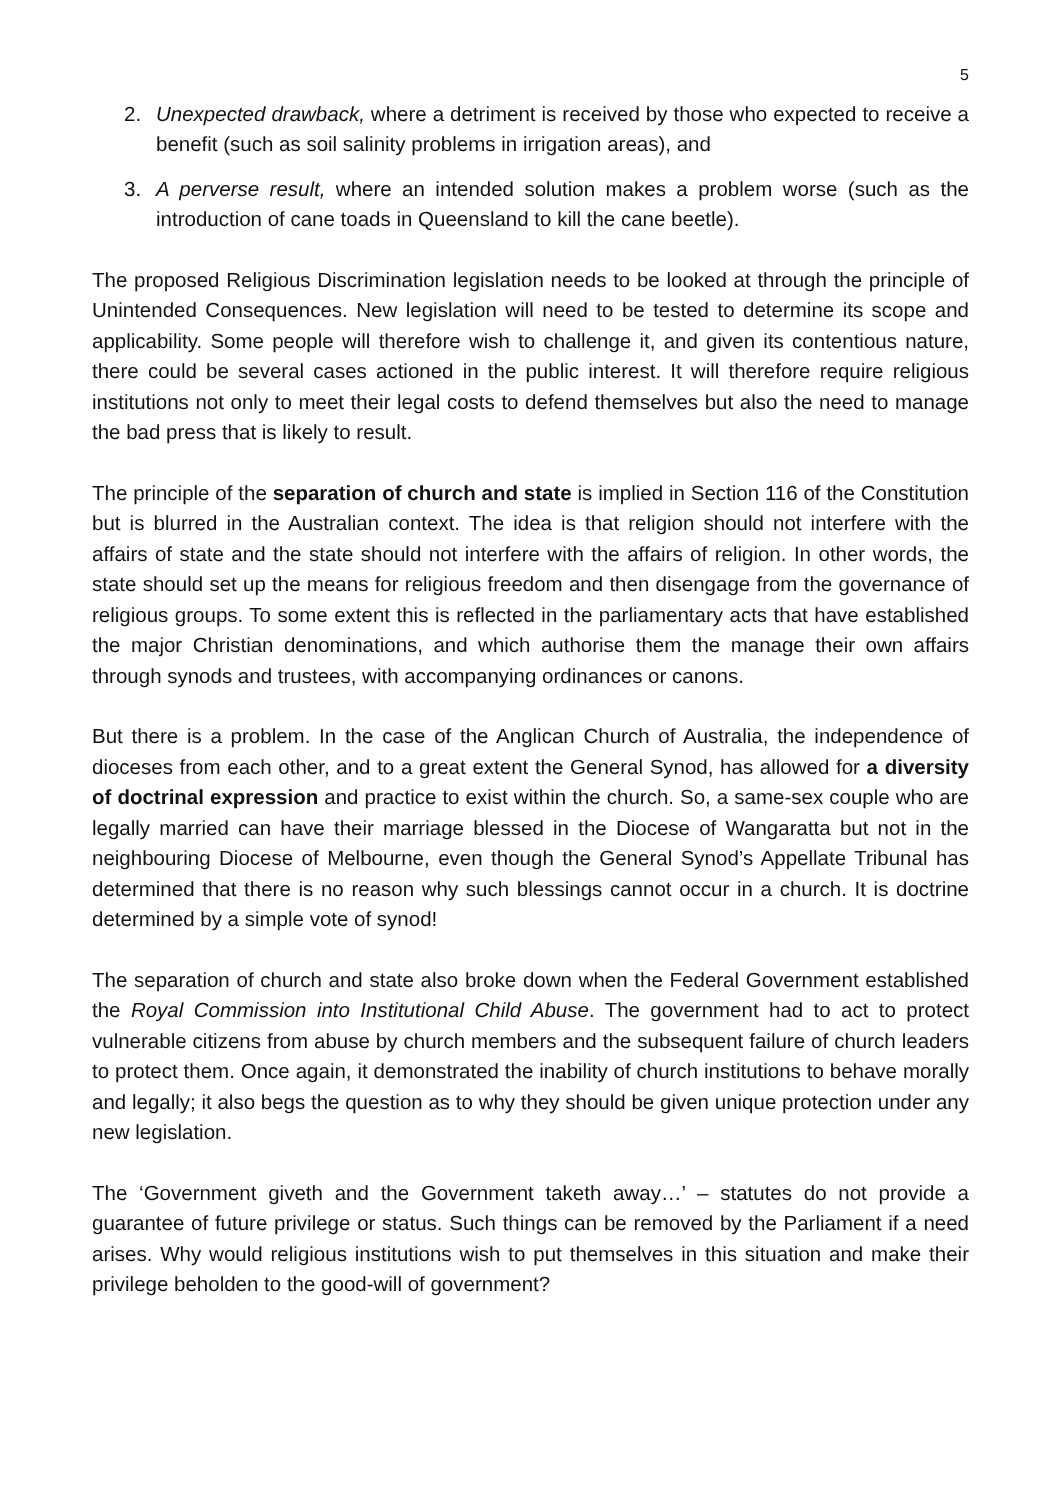5
2. Unexpected drawback, where a detriment is received by those who expected to receive a benefit (such as soil salinity problems in irrigation areas), and
3. A perverse result, where an intended solution makes a problem worse (such as the introduction of cane toads in Queensland to kill the cane beetle).
The proposed Religious Discrimination legislation needs to be looked at through the principle of Unintended Consequences. New legislation will need to be tested to determine its scope and applicability. Some people will therefore wish to challenge it, and given its contentious nature, there could be several cases actioned in the public interest. It will therefore require religious institutions not only to meet their legal costs to defend themselves but also the need to manage the bad press that is likely to result.
The principle of the separation of church and state is implied in Section 116 of the Constitution but is blurred in the Australian context. The idea is that religion should not interfere with the affairs of state and the state should not interfere with the affairs of religion. In other words, the state should set up the means for religious freedom and then disengage from the governance of religious groups. To some extent this is reflected in the parliamentary acts that have established the major Christian denominations, and which authorise them the manage their own affairs through synods and trustees, with accompanying ordinances or canons.
But there is a problem. In the case of the Anglican Church of Australia, the independence of dioceses from each other, and to a great extent the General Synod, has allowed for a diversity of doctrinal expression and practice to exist within the church. So, a same-sex couple who are legally married can have their marriage blessed in the Diocese of Wangaratta but not in the neighbouring Diocese of Melbourne, even though the General Synod’s Appellate Tribunal has determined that there is no reason why such blessings cannot occur in a church. It is doctrine determined by a simple vote of synod!
The separation of church and state also broke down when the Federal Government established the Royal Commission into Institutional Child Abuse. The government had to act to protect vulnerable citizens from abuse by church members and the subsequent failure of church leaders to protect them. Once again, it demonstrated the inability of church institutions to behave morally and legally; it also begs the question as to why they should be given unique protection under any new legislation.
The ‘Government giveth and the Government taketh away…’ – statutes do not provide a guarantee of future privilege or status. Such things can be removed by the Parliament if a need arises. Why would religious institutions wish to put themselves in this situation and make their privilege beholden to the good-will of government?